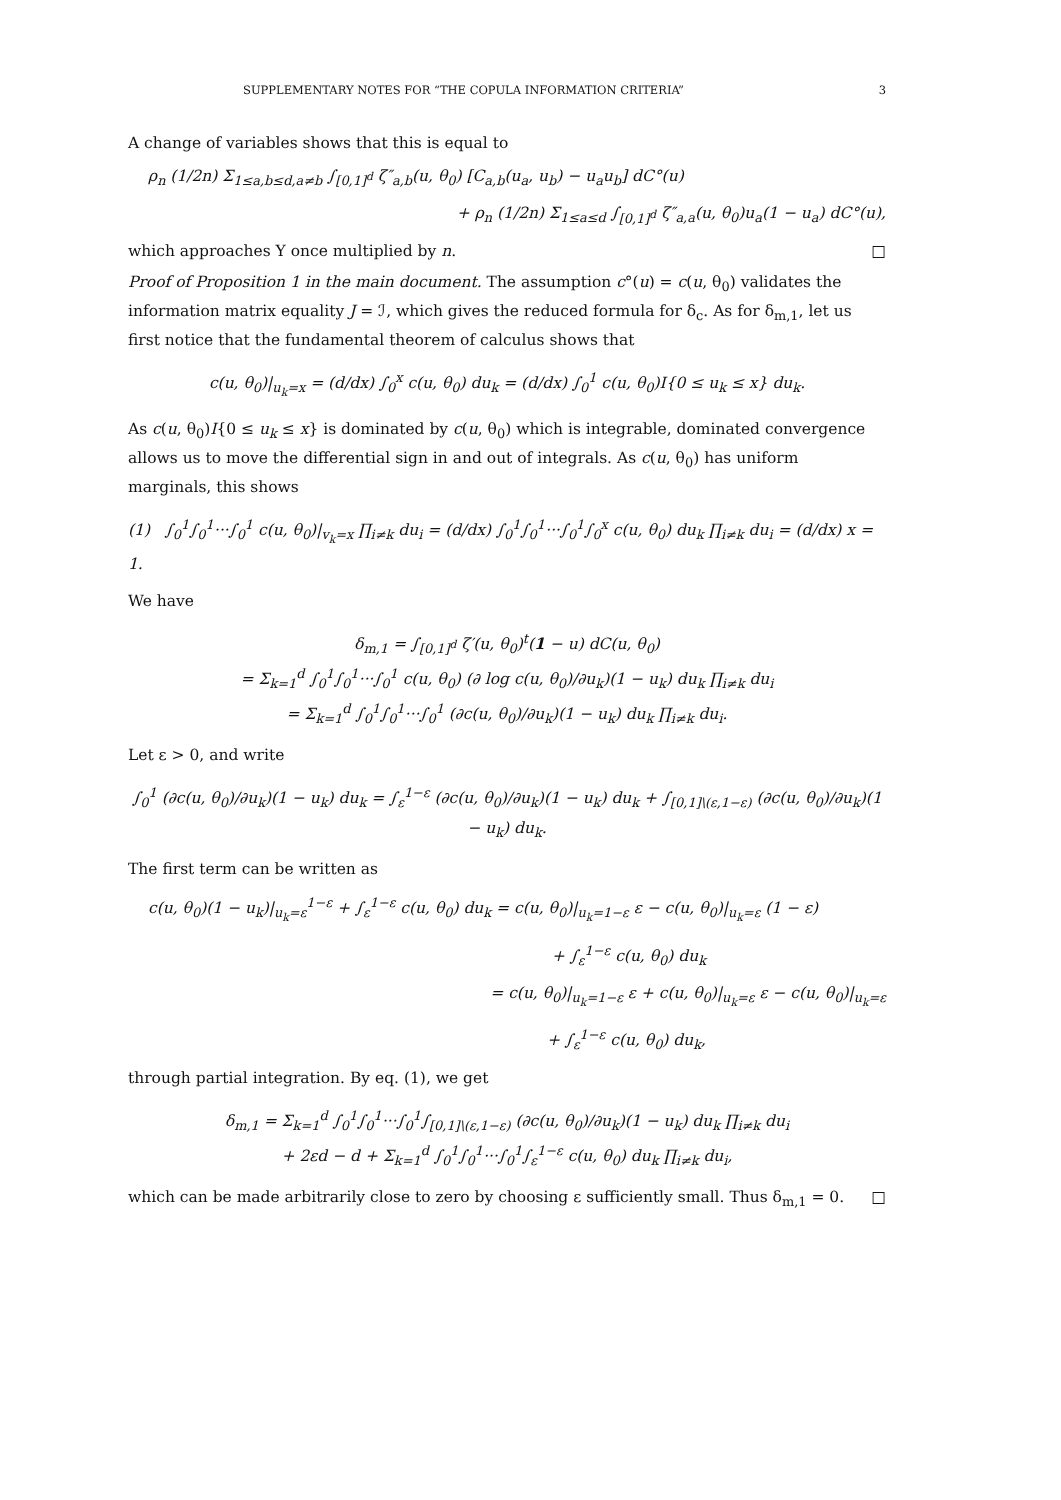SUPPLEMENTARY NOTES FOR “THE COPULA INFORMATION CRITERIA” 3
A change of variables shows that this is equal to
ρ<sub>n</sub> (1/2n) Σ<sub>1≤a,b≤d,a≠b</sub> ∫<sub>[0,1]<sup>d</sup></sub> ζ″<sub>a,b</sub>(u, θ<sub>0</sub>) [C<sub>a,b</sub>(u<sub>a</sub>, u<sub>b</sub>) − u<sub>a</sub>u<sub>b</sub>] dC°(u)
+ ρ<sub>n</sub> (1/2n) Σ<sub>1≤a≤d</sub> ∫<sub>[0,1]<sup>d</sup></sub> ζ″<sub>a,a</sub>(u, θ<sub>0</sub>)u<sub>a</sub>(1 − u<sub>a</sub>) dC°(u),
which approaches Υ once multiplied by n. □
Proof of Proposition 1 in the main document. The assumption c°(u) = c(u, θ<sub>0</sub>) validates the information matrix equality J = ℐ, which gives the reduced formula for δ<sub>c</sub>. As for δ<sub>m,1</sub>, let us first notice that the fundamental theorem of calculus shows that
c(u, θ<sub>0</sub>)|<sub>u<sub>k</sub>=x</sub> = (d/dx) ∫<sub>0</sub><sup>x</sup> c(u, θ<sub>0</sub>) du<sub>k</sub> = (d/dx) ∫<sub>0</sub><sup>1</sup> c(u, θ<sub>0</sub>)I{0 ≤ u<sub>k</sub> ≤ x} du<sub>k</sub>.
As c(u, θ<sub>0</sub>)I{0 ≤ u<sub>k</sub> ≤ x} is dominated by c(u, θ<sub>0</sub>) which is integrable, dominated convergence allows us to move the differential sign in and out of integrals. As c(u, θ<sub>0</sub>) has uniform marginals, this shows
(1) ∫<sub>0</sub><sup>1</sup>∫<sub>0</sub><sup>1</sup>···∫<sub>0</sub><sup>1</sup> c(u, θ<sub>0</sub>)|<sub>v<sub>k</sub>=x</sub> ∏<sub>i≠k</sub> du<sub>i</sub> = (d/dx) ∫<sub>0</sub><sup>1</sup>∫<sub>0</sub><sup>1</sup>···∫<sub>0</sub><sup>1</sup>∫<sub>0</sub><sup>x</sup> c(u, θ<sub>0</sub>) du<sub>k</sub> ∏<sub>i≠k</sub> du<sub>i</sub> = (d/dx) x = 1.
We have
δ<sub>m,1</sub> = ∫<sub>[0,1]<sup>d</sup></sub> ζ′(u, θ<sub>0</sub>)<sup>t</sup>(1 − u) dC(u, θ<sub>0</sub>)
= Σ<sub>k=1</sub><sup>d</sup> ∫<sub>0</sub><sup>1</sup>∫<sub>0</sub><sup>1</sup>···∫<sub>0</sub><sup>1</sup> c(u, θ<sub>0</sub>) (∂ log c(u, θ<sub>0</sub>)/∂u<sub>k</sub>)(1 − u<sub>k</sub>) du<sub>k</sub> ∏<sub>i≠k</sub> du<sub>i</sub>
= Σ<sub>k=1</sub><sup>d</sup> ∫<sub>0</sub><sup>1</sup>∫<sub>0</sub><sup>1</sup>···∫<sub>0</sub><sup>1</sup> (∂c(u, θ<sub>0</sub>)/∂u<sub>k</sub>)(1 − u<sub>k</sub>) du<sub>k</sub> ∏<sub>i≠k</sub> du<sub>i</sub>.
Let ε > 0, and write
∫<sub>0</sub><sup>1</sup> (∂c(u, θ<sub>0</sub>)/∂u<sub>k</sub>)(1 − u<sub>k</sub>) du<sub>k</sub> = ∫<sub>ε</sub><sup>1−ε</sup> (∂c(u, θ<sub>0</sub>)/∂u<sub>k</sub>)(1 − u<sub>k</sub>) du<sub>k</sub> + ∫<sub>[0,1]\(ε,1−ε)</sub> (∂c(u, θ<sub>0</sub>)/∂u<sub>k</sub>)(1 − u<sub>k</sub>) du<sub>k</sub>.
The first term can be written as
c(u, θ<sub>0</sub>)(1 − u<sub>k</sub>)|<sub>u<sub>k</sub>=ε</sub><sup>1−ε</sup> + ∫<sub>ε</sub><sup>1−ε</sup> c(u, θ<sub>0</sub>) du<sub>k</sub> = c(u, θ<sub>0</sub>)|<sub>u<sub>k</sub>=1−ε</sub> ε − c(u, θ<sub>0</sub>)|<sub>u<sub>k</sub>=ε</sub> (1 − ε)
+ ∫<sub>ε</sub><sup>1−ε</sup> c(u, θ<sub>0</sub>) du<sub>k</sub>
= c(u, θ<sub>0</sub>)|<sub>u<sub>k</sub>=1−ε</sub> ε + c(u, θ<sub>0</sub>)|<sub>u<sub>k</sub>=ε</sub> ε − c(u, θ<sub>0</sub>)|<sub>u<sub>k</sub>=ε</sub>
+ ∫<sub>ε</sub><sup>1−ε</sup> c(u, θ<sub>0</sub>) du<sub>k</sub>,
through partial integration. By eq. (1), we get
δ<sub>m,1</sub> = Σ<sub>k=1</sub><sup>d</sup> ∫<sub>0</sub><sup>1</sup>∫<sub>0</sub><sup>1</sup>···∫<sub>0</sub><sup>1</sup>∫<sub>[0,1]\(ε,1−ε)</sub> (∂c(u, θ<sub>0</sub>)/∂u<sub>k</sub>)(1 − u<sub>k</sub>) du<sub>k</sub> ∏<sub>i≠k</sub> du<sub>i</sub>
+ 2εd − d + Σ<sub>k=1</sub><sup>d</sup> ∫<sub>0</sub><sup>1</sup>∫<sub>0</sub><sup>1</sup>···∫<sub>0</sub><sup>1</sup>∫<sub>ε</sub><sup>1−ε</sup> c(u, θ<sub>0</sub>) du<sub>k</sub> ∏<sub>i≠k</sub> du<sub>i</sub>,
which can be made arbitrarily close to zero by choosing ε sufficiently small. Thus δ<sub>m,1</sub> = 0. □